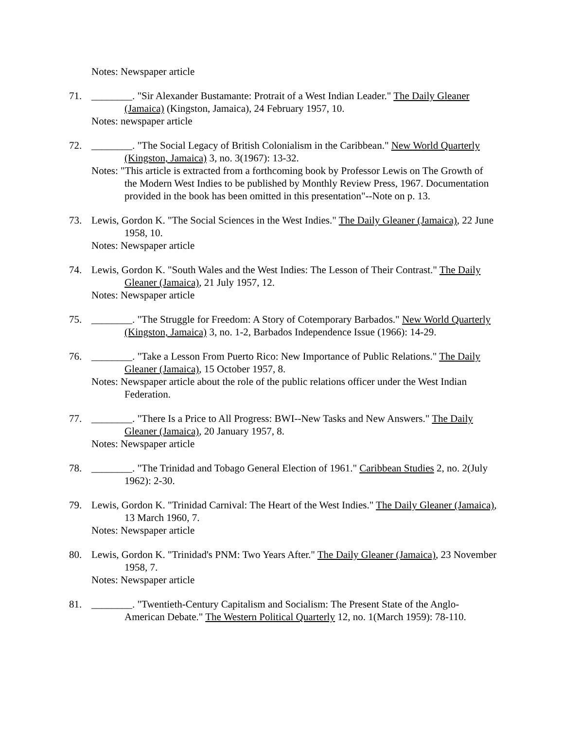Notes: Newspaper article
71. ________. "Sir Alexander Bustamante: Protrait of a West Indian Leader." The Daily Gleaner (Jamaica) (Kingston, Jamaica), 24 February 1957, 10.
Notes: newspaper article
72. ________. "The Social Legacy of British Colonialism in the Caribbean." New World Quarterly (Kingston, Jamaica) 3, no. 3(1967): 13-32.
Notes: "This article is extracted from a forthcoming book by Professor Lewis on The Growth of the Modern West Indies to be published by Monthly Review Press, 1967. Documentation provided in the book has been omitted in this presentation"--Note on p. 13.
73. Lewis, Gordon K. "The Social Sciences in the West Indies." The Daily Gleaner (Jamaica), 22 June 1958, 10.
Notes: Newspaper article
74. Lewis, Gordon K. "South Wales and the West Indies: The Lesson of Their Contrast." The Daily Gleaner (Jamaica), 21 July 1957, 12.
Notes: Newspaper article
75. ________. "The Struggle for Freedom: A Story of Cotemporary Barbados." New World Quarterly (Kingston, Jamaica) 3, no. 1-2, Barbados Independence Issue (1966): 14-29.
76. ________. "Take a Lesson From Puerto Rico: New Importance of Public Relations." The Daily Gleaner (Jamaica), 15 October 1957, 8.
Notes: Newspaper article about the role of the public relations officer under the West Indian Federation.
77. ________. "There Is a Price to All Progress: BWI--New Tasks and New Answers." The Daily Gleaner (Jamaica), 20 January 1957, 8.
Notes: Newspaper article
78. ________. "The Trinidad and Tobago General Election of 1961." Caribbean Studies 2, no. 2(July 1962): 2-30.
79. Lewis, Gordon K. "Trinidad Carnival: The Heart of the West Indies." The Daily Gleaner (Jamaica), 13 March 1960, 7.
Notes: Newspaper article
80. Lewis, Gordon K. "Trinidad's PNM: Two Years After." The Daily Gleaner (Jamaica), 23 November 1958, 7.
Notes: Newspaper article
81. ________. "Twentieth-Century Capitalism and Socialism: The Present State of the Anglo-American Debate." The Western Political Quarterly 12, no. 1(March 1959): 78-110.